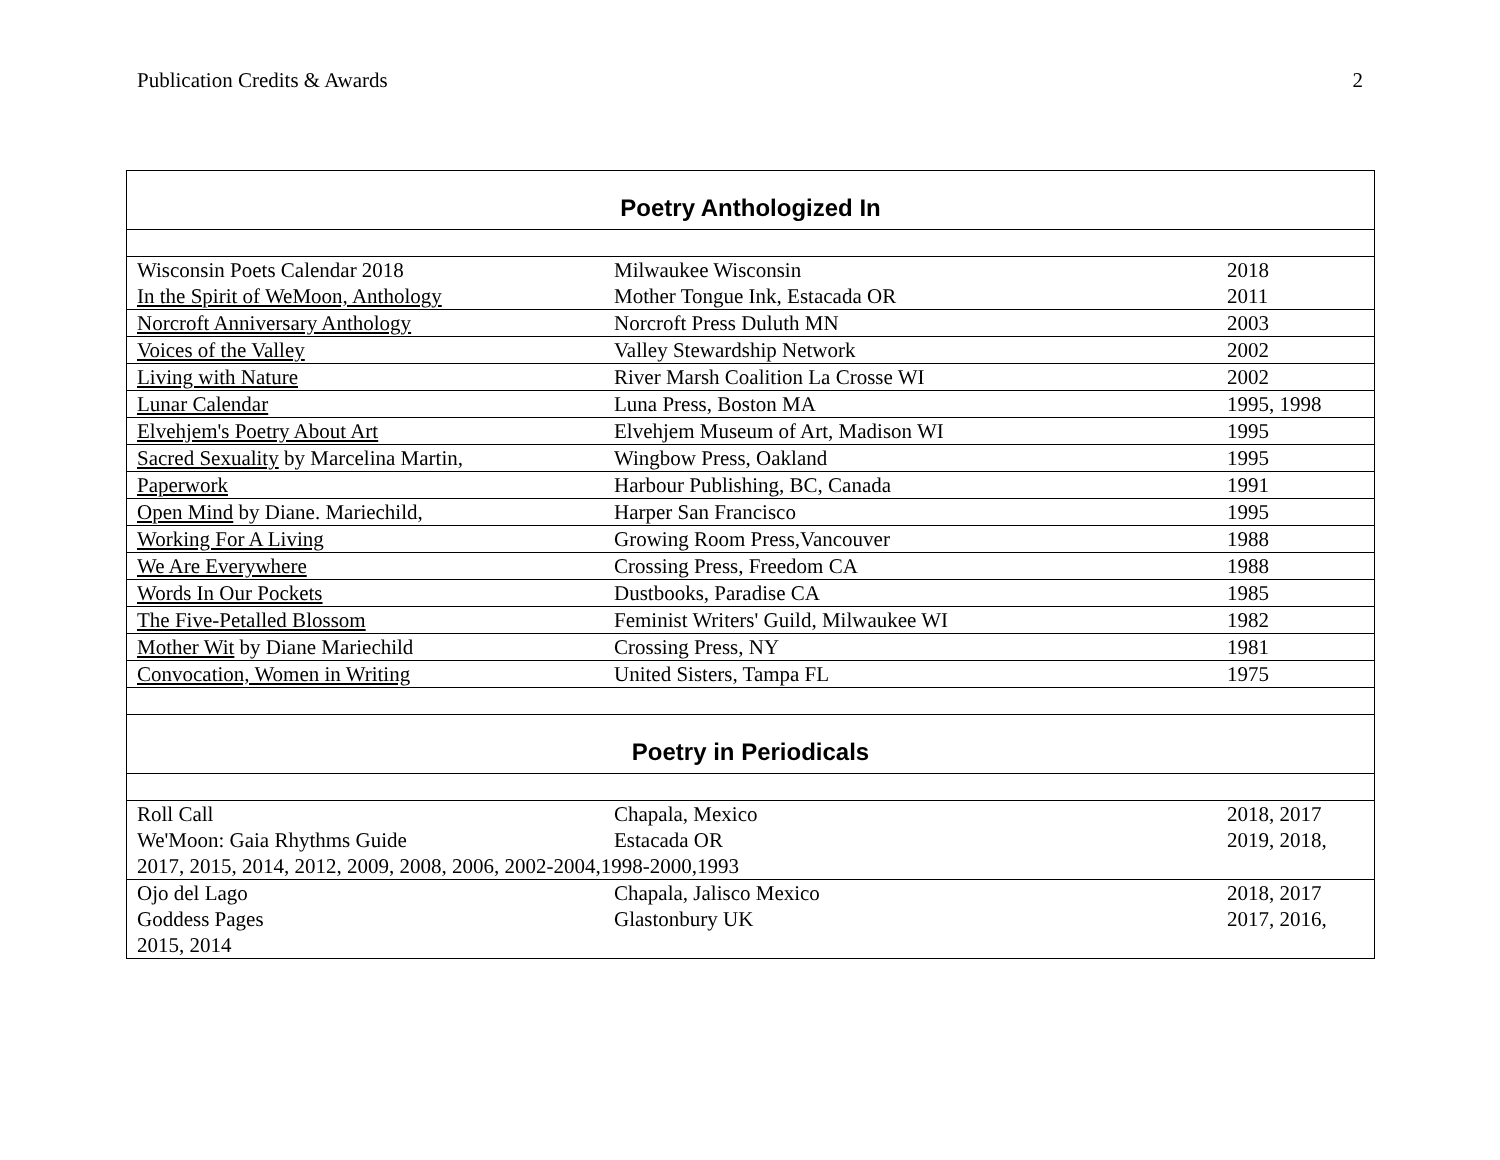Publication Credits & Awards 2
| Poetry Anthologized In | | |
| --- | --- | --- |
| Wisconsin Poets Calendar 2018 | Milwaukee Wisconsin | 2018 |
| In the Spirit of WeMoon, Anthology | Mother Tongue Ink, Estacada OR | 2011 |
| Norcroft Anniversary Anthology | Norcroft Press Duluth MN | 2003 |
| Voices of the Valley | Valley Stewardship Network | 2002 |
| Living with Nature | River Marsh Coalition La Crosse WI | 2002 |
| Lunar Calendar | Luna Press, Boston MA | 1995, 1998 |
| Elvehjem's Poetry About Art | Elvehjem Museum of Art, Madison WI | 1995 |
| Sacred Sexuality by Marcelina Martin, | Wingbow Press, Oakland | 1995 |
| Paperwork | Harbour Publishing, BC, Canada | 1991 |
| Open Mind by Diane. Mariechild, | Harper San Francisco | 1995 |
| Working For A Living | Growing Room Press,Vancouver | 1988 |
| We Are Everywhere | Crossing Press, Freedom CA | 1988 |
| Words In Our Pockets | Dustbooks, Paradise CA | 1985 |
| The Five-Petalled Blossom | Feminist Writers' Guild, Milwaukee WI | 1982 |
| Mother Wit by Diane Mariechild | Crossing Press, NY | 1981 |
| Convocation, Women in Writing | United Sisters, Tampa FL | 1975 |
| Poetry in Periodicals | | |
| Roll Call | Chapala, Mexico | 2018, 2017 |
| We'Moon: Gaia Rhythms Guide | Estacada OR | 2019, 2018, |
| 2017, 2015, 2014, 2012, 2009, 2008, 2006, 2002-2004,1998-2000,1993 | | |
| Ojo del Lago | Chapala, Jalisco Mexico | 2018, 2017 |
| Goddess Pages | Glastonbury UK | 2017, 2016, |
| 2015, 2014 | | |